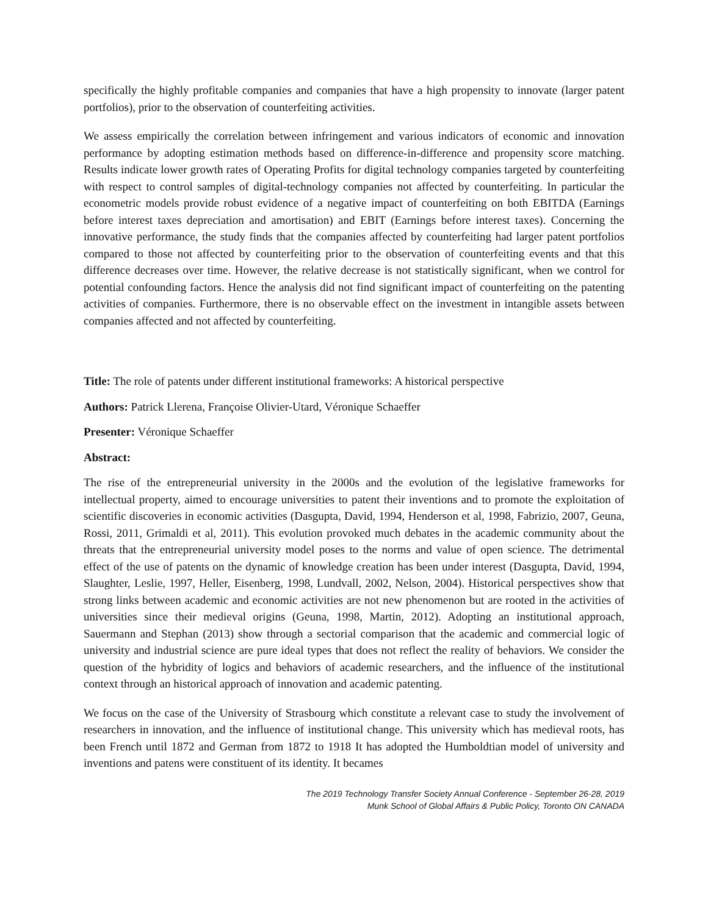specifically the highly profitable companies and companies that have a high propensity to innovate (larger patent portfolios), prior to the observation of counterfeiting activities.
We assess empirically the correlation between infringement and various indicators of economic and innovation performance by adopting estimation methods based on difference-in-difference and propensity score matching. Results indicate lower growth rates of Operating Profits for digital technology companies targeted by counterfeiting with respect to control samples of digital-technology companies not affected by counterfeiting. In particular the econometric models provide robust evidence of a negative impact of counterfeiting on both EBITDA (Earnings before interest taxes depreciation and amortisation) and EBIT (Earnings before interest taxes). Concerning the innovative performance, the study finds that the companies affected by counterfeiting had larger patent portfolios compared to those not affected by counterfeiting prior to the observation of counterfeiting events and that this difference decreases over time. However, the relative decrease is not statistically significant, when we control for potential confounding factors. Hence the analysis did not find significant impact of counterfeiting on the patenting activities of companies. Furthermore, there is no observable effect on the investment in intangible assets between companies affected and not affected by counterfeiting.
Title: The role of patents under different institutional frameworks: A historical perspective
Authors: Patrick Llerena, Françoise Olivier-Utard, Véronique Schaeffer
Presenter: Véronique Schaeffer
Abstract:
The rise of the entrepreneurial university in the 2000s and the evolution of the legislative frameworks for intellectual property, aimed to encourage universities to patent their inventions and to promote the exploitation of scientific discoveries in economic activities (Dasgupta, David, 1994, Henderson et al, 1998, Fabrizio, 2007, Geuna, Rossi, 2011, Grimaldi et al, 2011). This evolution provoked much debates in the academic community about the threats that the entrepreneurial university model poses to the norms and value of open science. The detrimental effect of the use of patents on the dynamic of knowledge creation has been under interest (Dasgupta, David, 1994, Slaughter, Leslie, 1997, Heller, Eisenberg, 1998, Lundvall, 2002, Nelson, 2004). Historical perspectives show that strong links between academic and economic activities are not new phenomenon but are rooted in the activities of universities since their medieval origins (Geuna, 1998, Martin, 2012). Adopting an institutional approach, Sauermann and Stephan (2013) show through a sectorial comparison that the academic and commercial logic of university and industrial science are pure ideal types that does not reflect the reality of behaviors. We consider the question of the hybridity of logics and behaviors of academic researchers, and the influence of the institutional context through an historical approach of innovation and academic patenting.
We focus on the case of the University of Strasbourg which constitute a relevant case to study the involvement of researchers in innovation, and the influence of institutional change. This university which has medieval roots, has been French until 1872 and German from 1872 to 1918 It has adopted the Humboldtian model of university and inventions and patens were constituent of its identity. It becames
The 2019 Technology Transfer Society Annual Conference - September 26-28, 2019
Munk School of Global Affairs & Public Policy, Toronto ON CANADA